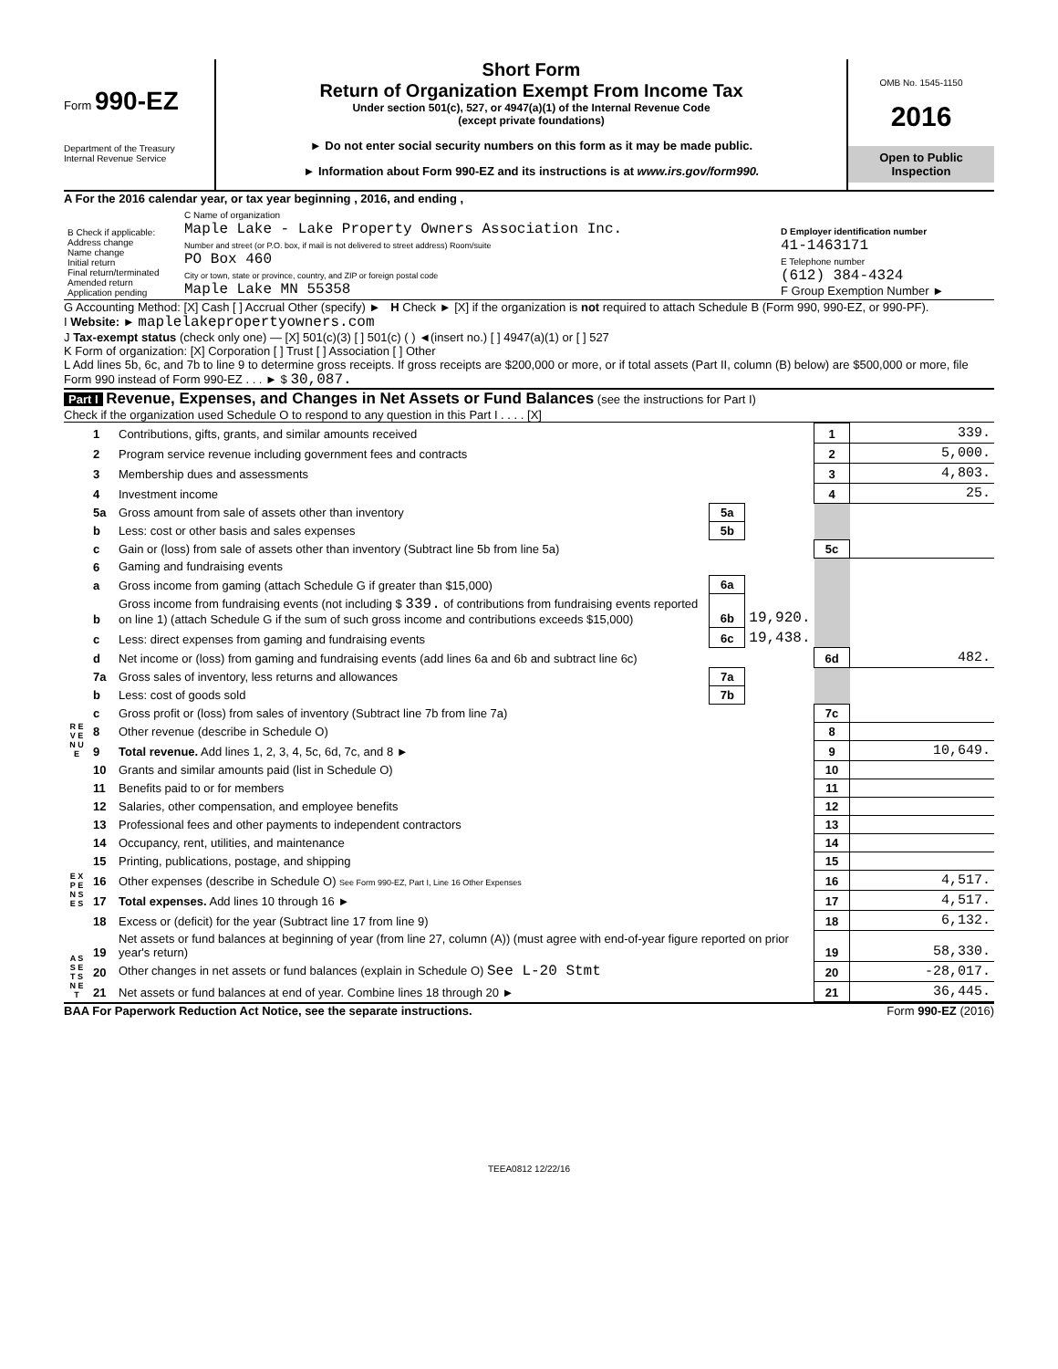Form 990-EZ
Department of the Treasury
Internal Revenue Service
Short Form
Return of Organization Exempt From Income Tax
Under section 501(c), 527, or 4947(a)(1) of the Internal Revenue Code
(except private foundations)
► Do not enter social security numbers on this form as it may be made public.
► Information about Form 990-EZ and its instructions is at www.irs.gov/form990.
OMB No. 1545-1150
2016
Open to Public Inspection
A For the 2016 calendar year, or tax year beginning , 2016, and ending ,
| B Check if applicable: Address change Name change Initial return Final return/terminated Amended return Application pending | C Name of organization Maple Lake - Lake Property Owners Association Inc. Number and street (or P.O. box, if mail is not delivered to street address) Room/suite PO Box 460 City or town, state or province, country, and ZIP or foreign postal code Maple Lake MN 55358 | D Employer identification number 41-1463171 E Telephone number (612) 384-4324 F Group Exemption Number ► |
G Accounting Method: [X] Cash [ ] Accrual Other (specify) ► H Check ► [X] if the organization is not required to attach Schedule B (Form 990, 990-EZ, or 990-PF).
I Website: ► maplelakepropertyowners.com
J Tax-exempt status (check only one) — [X] 501(c)(3) [ ] 501(c) ( ) ◄(insert no.) [ ] 4947(a)(1) or [ ] 527
K Form of organization: [X] Corporation [ ] Trust [ ] Association [ ] Other
L Add lines 5b, 6c, and 7b to line 9 to determine gross receipts. If gross receipts are $200,000 or more, or if total assets (Part II, column (B) below) are $500,000 or more, file Form 990 instead of Form 990-EZ . . . ► $ 30,087.
Part I Revenue, Expenses, and Changes in Net Assets or Fund Balances (see the instructions for Part I)
Check if the organization used Schedule O to respond to any question in this Part I . . . . [X]
| R E V E N U E | 1 | Contributions, gifts, grants, and similar amounts received | | | 1 | 339. |
| | 2 | Program service revenue including government fees and contracts | | | 2 | 5,000. |
| | 3 | Membership dues and assessments | | | 3 | 4,803. |
| | 4 | Investment income | | | 4 | 25. |
| | 5a | Gross amount from sale of assets other than inventory | 5a | | | |
| | b | Less: cost or other basis and sales expenses | 5b | | | |
| | c | Gain or (loss) from sale of assets other than inventory (Subtract line 5b from line 5a) | | | 5c | |
| | 6 | Gaming and fundraising events | | | | |
| | a | Gross income from gaming (attach Schedule G if greater than $15,000) | 6a | | | |
| | b | Gross income from fundraising events (not including $ 339. of contributions from fundraising events reported on line 1) (attach Schedule G if the sum of such gross income and contributions exceeds $15,000) | 6b | 19,920. | | |
| | c | Less: direct expenses from gaming and fundraising events | 6c | 19,438. | | |
| | d | Net income or (loss) from gaming and fundraising events (add lines 6a and 6b and subtract line 6c) | | | 6d | 482. |
| | 7a | Gross sales of inventory, less returns and allowances | 7a | | | |
| | b | Less: cost of goods sold | 7b | | | |
| | c | Gross profit or (loss) from sales of inventory (Subtract line 7b from line 7a) | | | 7c | |
| | 8 | Other revenue (describe in Schedule O) | | | 8 | |
| | 9 | Total revenue. Add lines 1, 2, 3, 4, 5c, 6d, 7c, and 8 ► | | | 9 | 10,649. |
| E X P E N S E S | 10 | Grants and similar amounts paid (list in Schedule O) | | | 10 | |
| | 11 | Benefits paid to or for members | | | 11 | |
| | 12 | Salaries, other compensation, and employee benefits | | | 12 | |
| | 13 | Professional fees and other payments to independent contractors | | | 13 | |
| | 14 | Occupancy, rent, utilities, and maintenance | | | 14 | |
| | 15 | Printing, publications, postage, and shipping | | | 15 | |
| | 16 | Other expenses (describe in Schedule O) See Form 990-EZ, Part I, Line 16 Other Expenses | | | 16 | 4,517. |
| | 17 | Total expenses. Add lines 10 through 16 ► | | | 17 | 4,517. |
| A S S E T S N E T | 18 | Excess or (deficit) for the year (Subtract line 17 from line 9) | | | 18 | 6,132. |
| | 19 | Net assets or fund balances at beginning of year (from line 27, column (A)) (must agree with end-of-year figure reported on prior year's return) | | | 19 | 58,330. |
| | 20 | Other changes in net assets or fund balances (explain in Schedule O) See L-20 Stmt | | | 20 | -28,017. |
| | 21 | Net assets or fund balances at end of year. Combine lines 18 through 20 ► | | | 21 | 36,445. |
BAA For Paperwork Reduction Act Notice, see the separate instructions. Form 990-EZ (2016)
TEEA0812 12/22/16